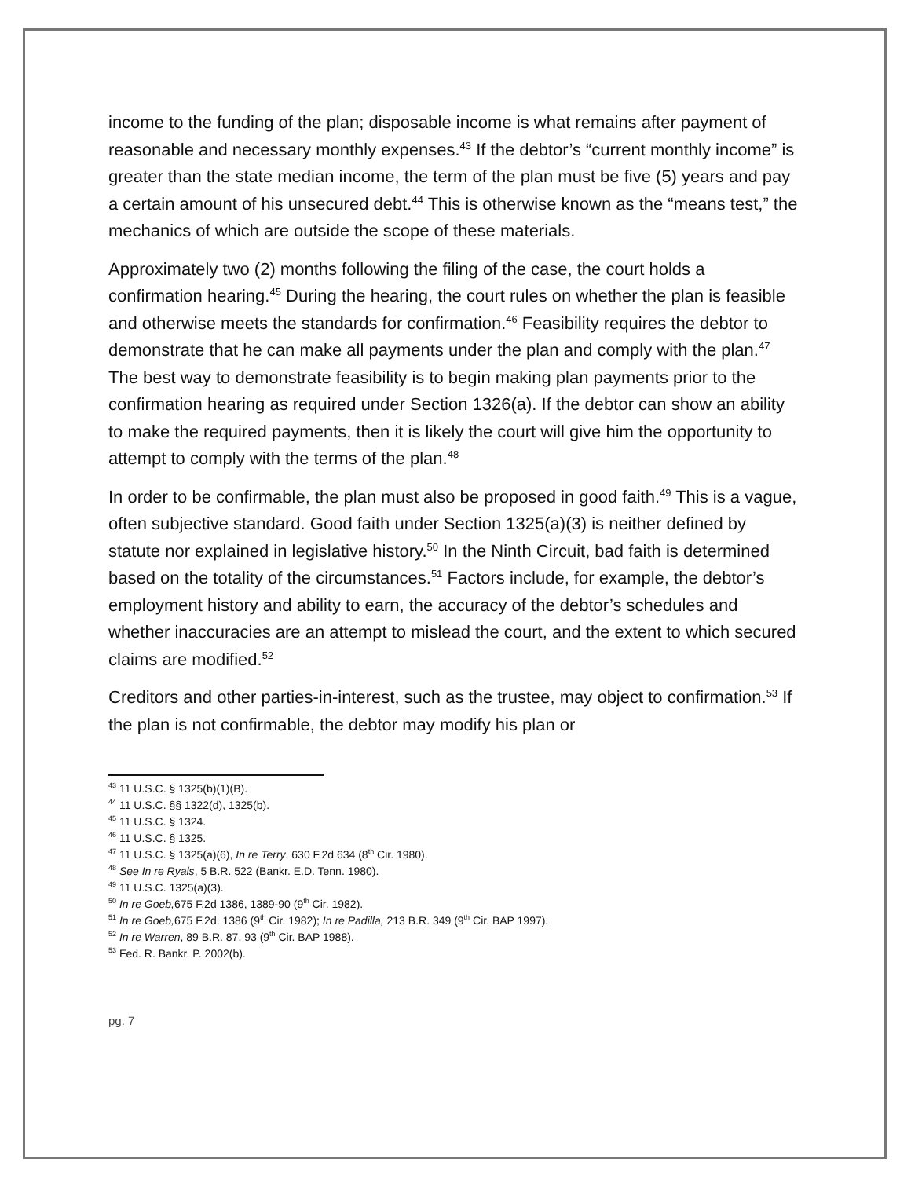income to the funding of the plan; disposable income is what remains after payment of reasonable and necessary monthly expenses.<sup>43</sup> If the debtor’s “current monthly income” is greater than the state median income, the term of the plan must be five (5) years and pay a certain amount of his unsecured debt.<sup>44</sup> This is otherwise known as the “means test,” the mechanics of which are outside the scope of these materials.
Approximately two (2) months following the filing of the case, the court holds a confirmation hearing.<sup>45</sup> During the hearing, the court rules on whether the plan is feasible and otherwise meets the standards for confirmation.<sup>46</sup> Feasibility requires the debtor to demonstrate that he can make all payments under the plan and comply with the plan.<sup>47</sup> The best way to demonstrate feasibility is to begin making plan payments prior to the confirmation hearing as required under Section 1326(a). If the debtor can show an ability to make the required payments, then it is likely the court will give him the opportunity to attempt to comply with the terms of the plan.<sup>48</sup>
In order to be confirmable, the plan must also be proposed in good faith.<sup>49</sup> This is a vague, often subjective standard. Good faith under Section 1325(a)(3) is neither defined by statute nor explained in legislative history.<sup>50</sup> In the Ninth Circuit, bad faith is determined based on the totality of the circumstances.<sup>51</sup> Factors include, for example, the debtor’s employment history and ability to earn, the accuracy of the debtor’s schedules and whether inaccuracies are an attempt to mislead the court, and the extent to which secured claims are modified.<sup>52</sup>
Creditors and other parties-in-interest, such as the trustee, may object to confirmation.<sup>53</sup> If the plan is not confirmable, the debtor may modify his plan or
<sup>43</sup> 11 U.S.C. § 1325(b)(1)(B).
<sup>44</sup> 11 U.S.C. §§ 1322(d), 1325(b).
<sup>45</sup> 11 U.S.C. § 1324.
<sup>46</sup> 11 U.S.C. § 1325.
<sup>47</sup> 11 U.S.C. § 1325(a)(6), In re Terry, 630 F.2d 634 (8<sup>th</sup> Cir. 1980).
<sup>48</sup> See In re Ryals, 5 B.R. 522 (Bankr. E.D. Tenn. 1980).
<sup>49</sup> 11 U.S.C. 1325(a)(3).
<sup>50</sup> In re Goeb, 675 F.2d 1386, 1389-90 (9<sup>th</sup> Cir. 1982).
<sup>51</sup> In re Goeb, 675 F.2d. 1386 (9<sup>th</sup> Cir. 1982); In re Padilla, 213 B.R. 349 (9<sup>th</sup> Cir. BAP 1997).
<sup>52</sup> In re Warren, 89 B.R. 87, 93 (9<sup>th</sup> Cir. BAP 1988).
<sup>53</sup> Fed. R. Bankr. P. 2002(b).
pg. 7